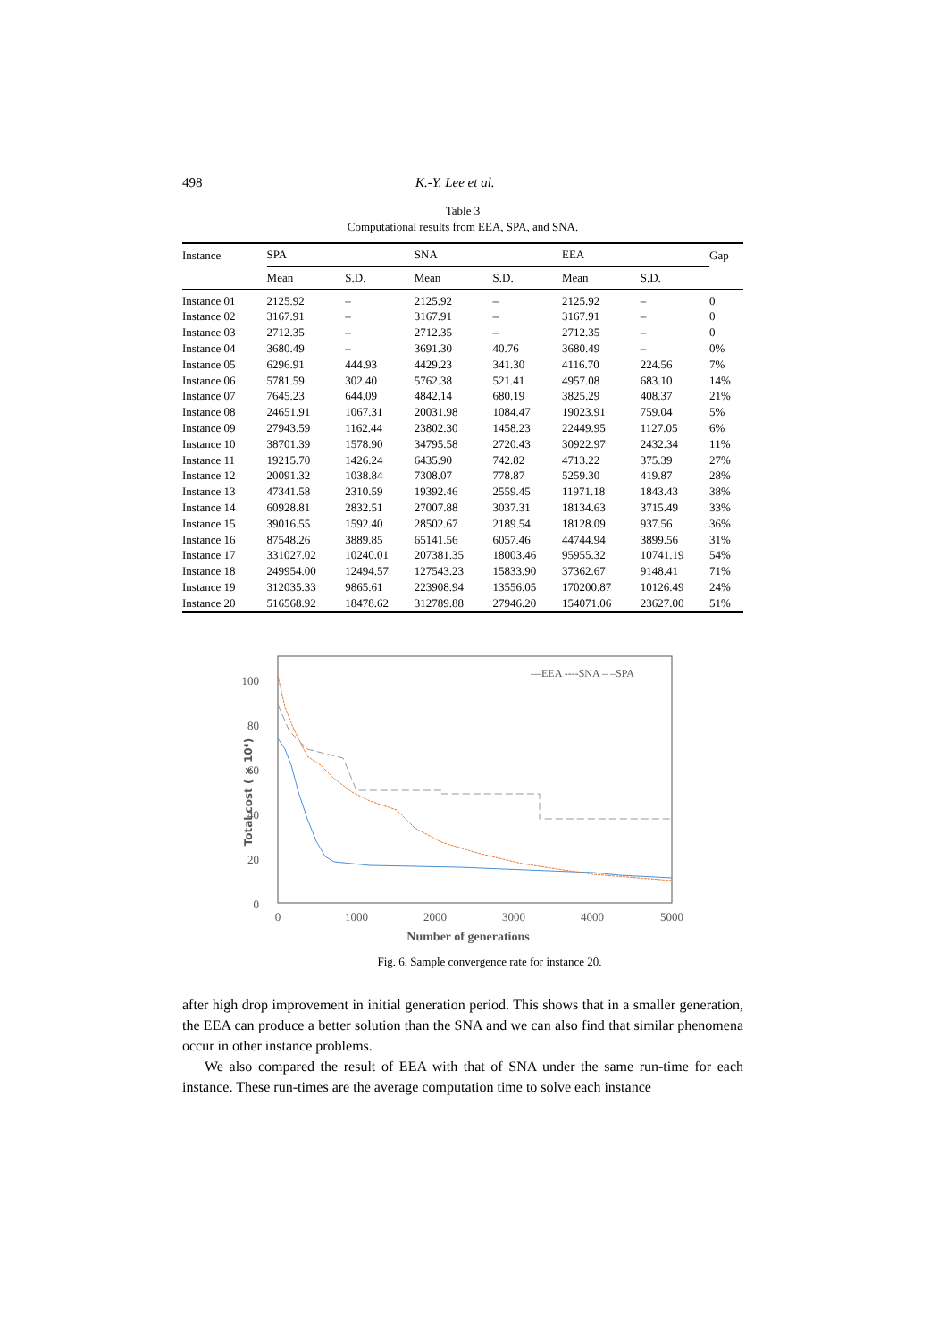498 K.-Y. Lee et al.
Table 3
Computational results from EEA, SPA, and SNA.
| Instance | SPA | | SNA | | EEA | | Gap |
| --- | --- | --- | --- | --- | --- | --- | --- |
| | Mean | S.D. | Mean | S.D. | Mean | S.D. | |
| Instance 01 | 2125.92 | – | 2125.92 | – | 2125.92 | – | 0 |
| Instance 02 | 3167.91 | – | 3167.91 | – | 3167.91 | – | 0 |
| Instance 03 | 2712.35 | – | 2712.35 | – | 2712.35 | – | 0 |
| Instance 04 | 3680.49 | – | 3691.30 | 40.76 | 3680.49 | – | 0% |
| Instance 05 | 6296.91 | 444.93 | 4429.23 | 341.30 | 4116.70 | 224.56 | 7% |
| Instance 06 | 5781.59 | 302.40 | 5762.38 | 521.41 | 4957.08 | 683.10 | 14% |
| Instance 07 | 7645.23 | 644.09 | 4842.14 | 680.19 | 3825.29 | 408.37 | 21% |
| Instance 08 | 24651.91 | 1067.31 | 20031.98 | 1084.47 | 19023.91 | 759.04 | 5% |
| Instance 09 | 27943.59 | 1162.44 | 23802.30 | 1458.23 | 22449.95 | 1127.05 | 6% |
| Instance 10 | 38701.39 | 1578.90 | 34795.58 | 2720.43 | 30922.97 | 2432.34 | 11% |
| Instance 11 | 19215.70 | 1426.24 | 6435.90 | 742.82 | 4713.22 | 375.39 | 27% |
| Instance 12 | 20091.32 | 1038.84 | 7308.07 | 778.87 | 5259.30 | 419.87 | 28% |
| Instance 13 | 47341.58 | 2310.59 | 19392.46 | 2559.45 | 11971.18 | 1843.43 | 38% |
| Instance 14 | 60928.81 | 2832.51 | 27007.88 | 3037.31 | 18134.63 | 3715.49 | 33% |
| Instance 15 | 39016.55 | 1592.40 | 28502.67 | 2189.54 | 18128.09 | 937.56 | 36% |
| Instance 16 | 87548.26 | 3889.85 | 65141.56 | 6057.46 | 44744.94 | 3899.56 | 31% |
| Instance 17 | 331027.02 | 10240.01 | 207381.35 | 18003.46 | 95955.32 | 10741.19 | 54% |
| Instance 18 | 249954.00 | 12494.57 | 127543.23 | 15833.90 | 37362.67 | 9148.41 | 71% |
| Instance 19 | 312035.33 | 9865.61 | 223908.94 | 13556.05 | 170200.87 | 10126.49 | 24% |
| Instance 20 | 516568.92 | 18478.62 | 312789.88 | 27946.20 | 154071.06 | 23627.00 | 51% |
0
20
40
60
80
100
0
1000
2000
3000
4000
5000
Number of generations
Total cost ( × 10⁴)
—EEA ----SNA – –SPA
Fig. 6. Sample convergence rate for instance 20.
after high drop improvement in initial generation period. This shows that in a smaller generation, the EEA can produce a better solution than the SNA and we can also find that similar phenomena occur in other instance problems.
We also compared the result of EEA with that of SNA under the same run-time for each instance. These run-times are the average computation time to solve each instance